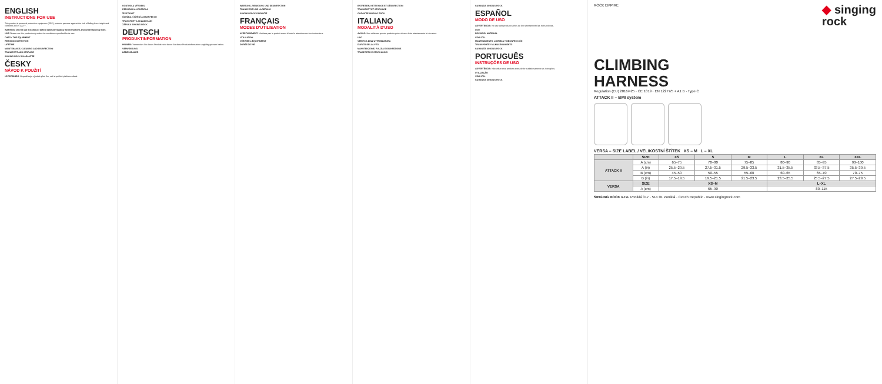ENGLISH
INSTRUCTIONS FOR USE
This product is personal protective equipment (PPE), protects persons against the risk of falling from height and conforms to EN 12277.
WARNING: Do not use the product before carefully reading the instructions and understanding them.
USE Please use this product only under the conditions specified for its use.
CHECK THE EQUIPMENT
PERIODIC INSPECTION
LIFETIME
MAINTENANCE, CLEANING AND DISINFECTION
TRANSPORT AND STORAGE
SINGING ROCK GUARANTEE
ČESKY
NÁVOD K POUŽITÍ
UPOZORNĚNÍ: Nepoužívejte výrobek před tím, než si pečlivě přečtete návod.
KONTROLA VÝROBKU
PERIODICKÁ KONTROLA
ŽIVOTNOST
ÚDRŽBA, ČIŠTĚNÍ A DEZINFEKCE
TRANSPORT A SKLADOVÁNÍ
ZÁRUKA SINGING ROCK
DEUTSCH
PRODUKTINFORMATION
HINWEIS: Verwenden Sie dieses Produkt nicht bevor Sie diese Produktinformation sorgfältig gelesen haben.
VERWENDUNG
LEBENSDAUER
WARTUNG, REINIGUNG UND DESINFEKTION
TRANSPORT UND LAGERUNG
SINGING ROCK GARANTIE
FRANÇAIS
MODES D'UTILISATION
AVERTISSEMENT: N'utilisez pas le produit avant d'avoir lu attentivement les instructions.
UTILISATION
VÉRIFIER L'ÉQUIPEMENT
DURÉE DE VIE
ENTRETIEN, NETTOYAGE ET DÉSINFECTION
TRANSPORT ET STOCKAGE
GARANTIE SINGING ROCK
ITALIANO
MODALITÀ D'USO
AVVISO: Non utilizzare questo prodotto prima di aver letto attentamente le istruzioni.
USO
VERIFICA DELL'ATTREZZATURA
DURATA DELLA VITA
MANUTENZIONE, PULIZIA E DISINFEZIONE
TRASPORTO E STOCCAGGIO
GARANZIA SINGING ROCK
ESPAÑOL
MODO DE USO
ADVERTENCIA: No use este producto antes de leer atentamente las instrucciones.
USO
REVISE EL MATERIAL
VIDA ÚTIL
MANTENIMIENTO, LIMPIEZA Y DESINFECCIÓN
TRANSPORTE Y ALMACENAMIENTO
GARANTÍA SINGING ROCK
PORTUGUÊS
INSTRUÇÕES DE USO
ADVERTÊNCIA: Não utilize este produto antes de ler cuidadosamente as instruções.
UTILIZAÇÃO
VIDA ÚTIL
GARANTIA SINGING ROCK
ROCK EMPIRE
◆ singing
rock
CLIMBING
HARNESS
Regulation (EU) 2016/425 · CE 1019 · EN 12277/5 + A1 B · Type C
ATTACK II – BMI system
VERSA – SIZE LABEL / VELIKOSTNÍ ŠTÍTEK XS – M L – XL
| | SIZE | XS | S | M | L | XL | XXL |
| --- | --- | --- | --- | --- | --- | --- | --- |
| ATTACK II | A (cm) | 65–75 | 70–80 | 75–85 | 80–90 | 85–95 | 90–100 |
| | A (in) | 25.5–29.5 | 27.5–31.5 | 29.5–33.5 | 31.5–35.5 | 33.5–37.5 | 35.5–39.5 |
| | B (cm) | 45–50 | 50–55 | 55–60 | 60–65 | 65–70 | 70–75 |
| | B (in) | 17.5–19.5 | 19.5–21.5 | 21.5–23.5 | 23.5–25.5 | 25.5–27.5 | 27.5–29.5 |
| VERSA | SIZE | XS–M | | | L–XL | | |
| | A (cm) | 65–90 | | | 80–115 | | |
SINGING ROCK s.r.o. Poniklá 317 · 514 01 Poniklá · Czech Republic · www.singingrock.com